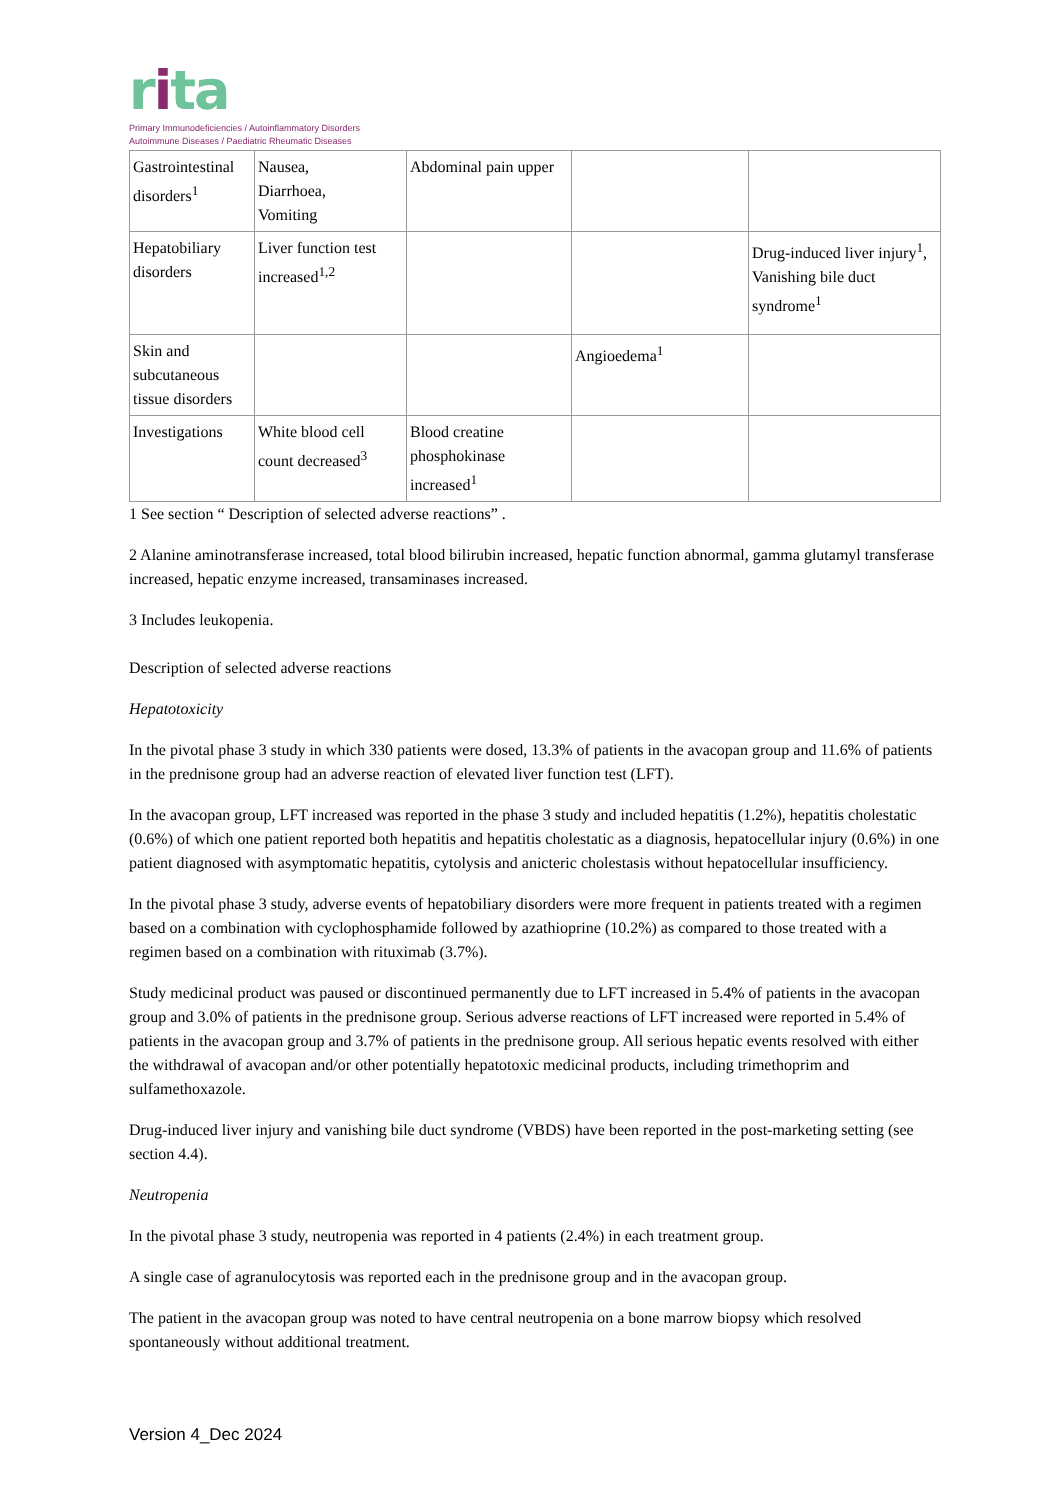rita
Primary Immunodeficiencies / Autoinflammatory Disorders
Autoimmune Diseases / Paediatric Rheumatic Diseases
| Gastrointestinal disorders<sup>1</sup> | Nausea, Diarrhoea, Vomiting | Abdominal pain upper | | |
| Hepatobiliary disorders | Liver function test increased<sup>1,2</sup> | | | Drug-induced liver injury<sup>1</sup>, Vanishing bile duct syndrome<sup>1</sup> |
| Skin and subcutaneous tissue disorders | | | Angioedema<sup>1</sup> | |
| Investigations | White blood cell count decreased<sup>3</sup> | Blood creatine phosphokinase increased<sup>1</sup> | | |
1 See section “ Description of selected adverse reactions” .
2 Alanine aminotransferase increased, total blood bilirubin increased, hepatic function abnormal, gamma glutamyl transferase increased, hepatic enzyme increased, transaminases increased.
3 Includes leukopenia.
Description of selected adverse reactions
Hepatotoxicity
In the pivotal phase 3 study in which 330 patients were dosed, 13.3% of patients in the avacopan group and 11.6% of patients in the prednisone group had an adverse reaction of elevated liver function test (LFT).
In the avacopan group, LFT increased was reported in the phase 3 study and included hepatitis (1.2%), hepatitis cholestatic (0.6%) of which one patient reported both hepatitis and hepatitis cholestatic as a diagnosis, hepatocellular injury (0.6%) in one patient diagnosed with asymptomatic hepatitis, cytolysis and anicteric cholestasis without hepatocellular insufficiency.
In the pivotal phase 3 study, adverse events of hepatobiliary disorders were more frequent in patients treated with a regimen based on a combination with cyclophosphamide followed by azathioprine (10.2%) as compared to those treated with a regimen based on a combination with rituximab (3.7%).
Study medicinal product was paused or discontinued permanently due to LFT increased in 5.4% of patients in the avacopan group and 3.0% of patients in the prednisone group. Serious adverse reactions of LFT increased were reported in 5.4% of patients in the avacopan group and 3.7% of patients in the prednisone group. All serious hepatic events resolved with either the withdrawal of avacopan and/or other potentially hepatotoxic medicinal products, including trimethoprim and sulfamethoxazole.
Drug-induced liver injury and vanishing bile duct syndrome (VBDS) have been reported in the post-marketing setting (see section 4.4).
Neutropenia
In the pivotal phase 3 study, neutropenia was reported in 4 patients (2.4%) in each treatment group.
A single case of agranulocytosis was reported each in the prednisone group and in the avacopan group.
The patient in the avacopan group was noted to have central neutropenia on a bone marrow biopsy which resolved spontaneously without additional treatment.
Version 4_Dec 2024